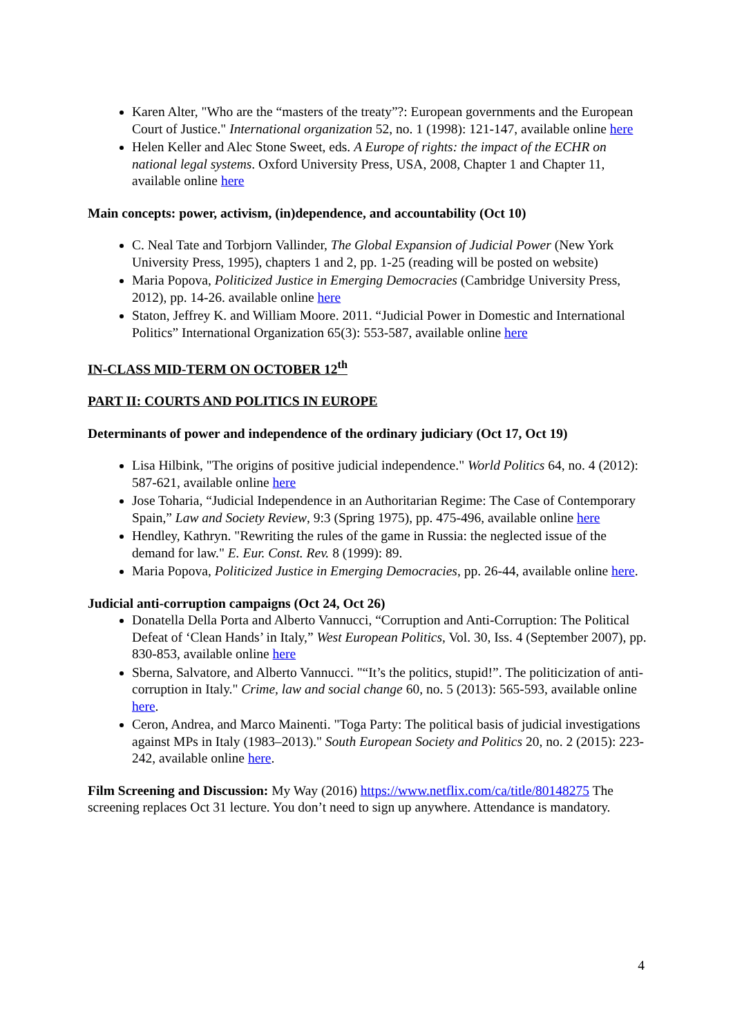Karen Alter, "Who are the “masters of the treaty”?: European governments and the European Court of Justice." International organization 52, no. 1 (1998): 121-147, available online here
Helen Keller and Alec Stone Sweet, eds. A Europe of rights: the impact of the ECHR on national legal systems. Oxford University Press, USA, 2008, Chapter 1 and Chapter 11, available online here
Main concepts: power, activism, (in)dependence, and accountability (Oct 10)
C. Neal Tate and Torbjorn Vallinder, The Global Expansion of Judicial Power (New York University Press, 1995), chapters 1 and 2, pp. 1-25 (reading will be posted on website)
Maria Popova, Politicized Justice in Emerging Democracies (Cambridge University Press, 2012), pp. 14-26. available online here
Staton, Jeffrey K. and William Moore. 2011. “Judicial Power in Domestic and International Politics” International Organization 65(3): 553-587, available online here
IN-CLASS MID-TERM ON OCTOBER 12<sup>th</sup>
PART II: COURTS AND POLITICS IN EUROPE
Determinants of power and independence of the ordinary judiciary (Oct 17, Oct 19)
Lisa Hilbink, "The origins of positive judicial independence." World Politics 64, no. 4 (2012): 587-621, available online here
Jose Toharia, “Judicial Independence in an Authoritarian Regime: The Case of Contemporary Spain,” Law and Society Review, 9:3 (Spring 1975), pp. 475-496, available online here
Hendley, Kathryn. "Rewriting the rules of the game in Russia: the neglected issue of the demand for law." E. Eur. Const. Rev. 8 (1999): 89.
Maria Popova, Politicized Justice in Emerging Democracies, pp. 26-44, available online here.
Judicial anti-corruption campaigns (Oct 24, Oct 26)
Donatella Della Porta and Alberto Vannucci, “Corruption and Anti-Corruption: The Political Defeat of ‘Clean Hands’ in Italy,” West European Politics, Vol. 30, Iss. 4 (September 2007), pp. 830-853, available online here
Sberna, Salvatore, and Alberto Vannucci. "“It’s the politics, stupid!”. The politicization of anti-corruption in Italy." Crime, law and social change 60, no. 5 (2013): 565-593, available online here.
Ceron, Andrea, and Marco Mainenti. "Toga Party: The political basis of judicial investigations against MPs in Italy (1983–2013)." South European Society and Politics 20, no. 2 (2015): 223-242, available online here.
Film Screening and Discussion: My Way (2016) https://www.netflix.com/ca/title/80148275 The screening replaces Oct 31 lecture. You don’t need to sign up anywhere. Attendance is mandatory.
4